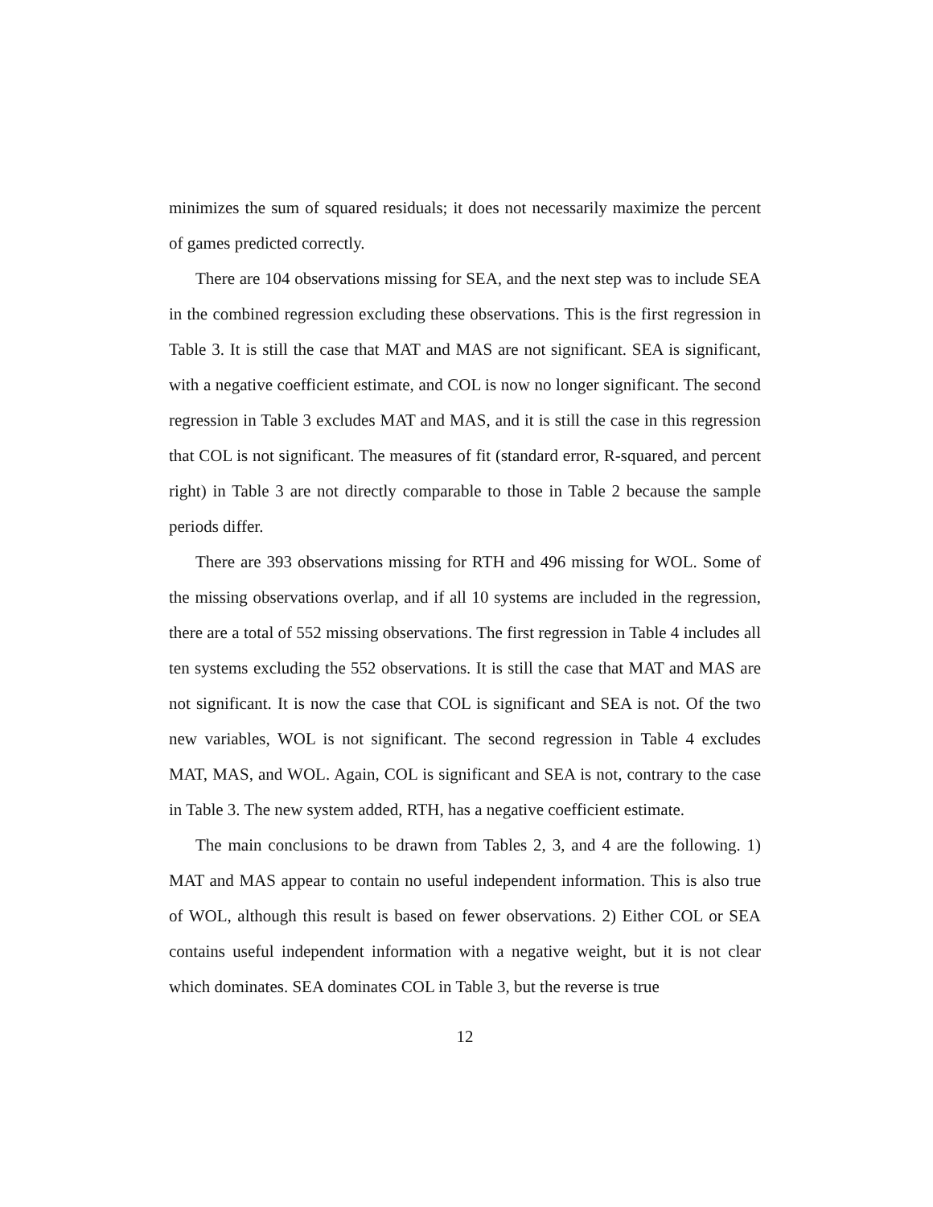minimizes the sum of squared residuals; it does not necessarily maximize the percent of games predicted correctly.
There are 104 observations missing for SEA, and the next step was to include SEA in the combined regression excluding these observations. This is the first regression in Table 3. It is still the case that MAT and MAS are not significant. SEA is significant, with a negative coefficient estimate, and COL is now no longer significant. The second regression in Table 3 excludes MAT and MAS, and it is still the case in this regression that COL is not significant. The measures of fit (standard error, R-squared, and percent right) in Table 3 are not directly comparable to those in Table 2 because the sample periods differ.
There are 393 observations missing for RTH and 496 missing for WOL. Some of the missing observations overlap, and if all 10 systems are included in the regression, there are a total of 552 missing observations. The first regression in Table 4 includes all ten systems excluding the 552 observations. It is still the case that MAT and MAS are not significant. It is now the case that COL is significant and SEA is not. Of the two new variables, WOL is not significant. The second regression in Table 4 excludes MAT, MAS, and WOL. Again, COL is significant and SEA is not, contrary to the case in Table 3. The new system added, RTH, has a negative coefficient estimate.
The main conclusions to be drawn from Tables 2, 3, and 4 are the following. 1) MAT and MAS appear to contain no useful independent information. This is also true of WOL, although this result is based on fewer observations. 2) Either COL or SEA contains useful independent information with a negative weight, but it is not clear which dominates. SEA dominates COL in Table 3, but the reverse is true
12